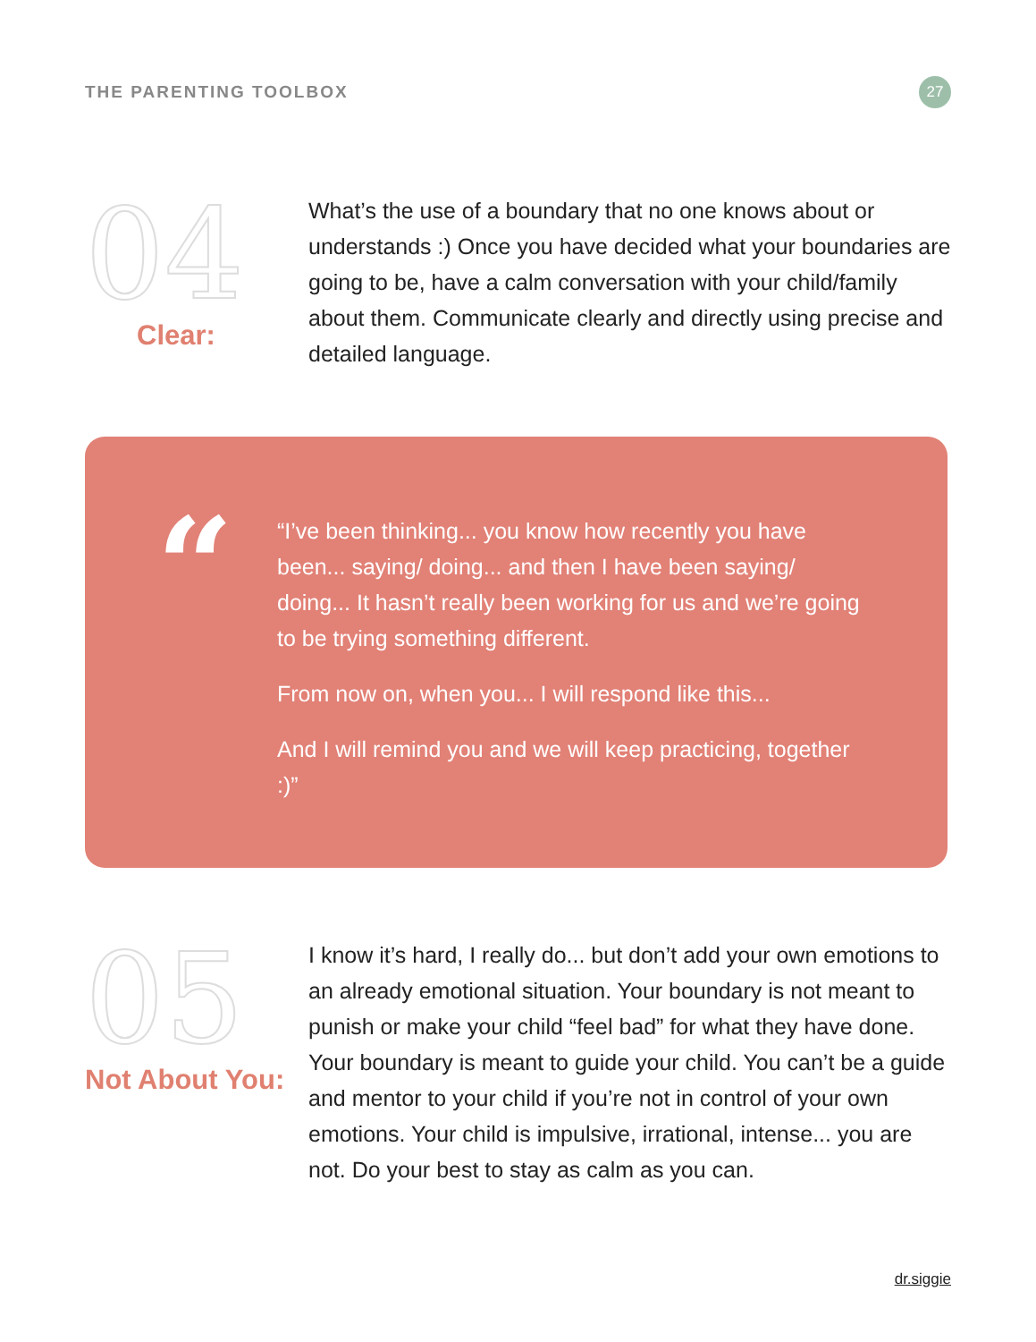THE PARENTING TOOLBOX
27
04
Clear:
What’s the use of a boundary that no one knows about or understands :) Once you have decided what your boundaries are going to be, have a calm conversation with your child/family about them. Communicate clearly and directly using precise and detailed language.
“
“I’ve been thinking... you know how recently you have been... saying/ doing... and then I have been saying/ doing... It hasn’t really been working for us and we’re going to be trying something different.
From now on, when you... I will respond like this...
And I will remind you and we will keep practicing, together :)”
05
Not About You:
I know it’s hard, I really do... but don’t add your own emotions to an already emotional situation. Your boundary is not meant to punish or make your child “feel bad” for what they have done. Your boundary is meant to guide your child. You can’t be a guide and mentor to your child if you’re not in control of your own emotions. Your child is impulsive, irrational, intense... you are not. Do your best to stay as calm as you can.
dr.siggie